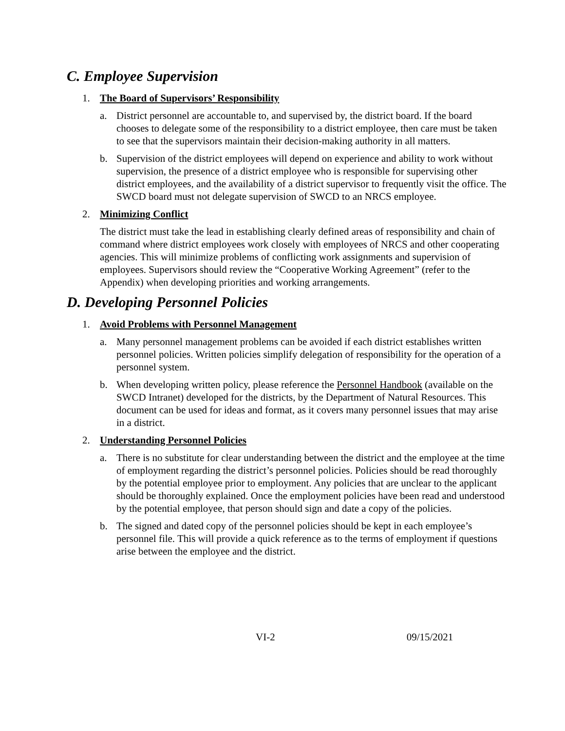C. Employee Supervision
1. The Board of Supervisors’ Responsibility
a. District personnel are accountable to, and supervised by, the district board. If the board chooses to delegate some of the responsibility to a district employee, then care must be taken to see that the supervisors maintain their decision-making authority in all matters.
b. Supervision of the district employees will depend on experience and ability to work without supervision, the presence of a district employee who is responsible for supervising other district employees, and the availability of a district supervisor to frequently visit the office. The SWCD board must not delegate supervision of SWCD to an NRCS employee.
2. Minimizing Conflict
The district must take the lead in establishing clearly defined areas of responsibility and chain of command where district employees work closely with employees of NRCS and other cooperating agencies. This will minimize problems of conflicting work assignments and supervision of employees. Supervisors should review the “Cooperative Working Agreement” (refer to the Appendix) when developing priorities and working arrangements.
D. Developing Personnel Policies
1. Avoid Problems with Personnel Management
a. Many personnel management problems can be avoided if each district establishes written personnel policies. Written policies simplify delegation of responsibility for the operation of a personnel system.
b. When developing written policy, please reference the Personnel Handbook (available on the SWCD Intranet) developed for the districts, by the Department of Natural Resources. This document can be used for ideas and format, as it covers many personnel issues that may arise in a district.
2. Understanding Personnel Policies
a. There is no substitute for clear understanding between the district and the employee at the time of employment regarding the district’s personnel policies. Policies should be read thoroughly by the potential employee prior to employment. Any policies that are unclear to the applicant should be thoroughly explained. Once the employment policies have been read and understood by the potential employee, that person should sign and date a copy of the policies.
b. The signed and dated copy of the personnel policies should be kept in each employee’s personnel file. This will provide a quick reference as to the terms of employment if questions arise between the employee and the district.
VI-2 09/15/2021